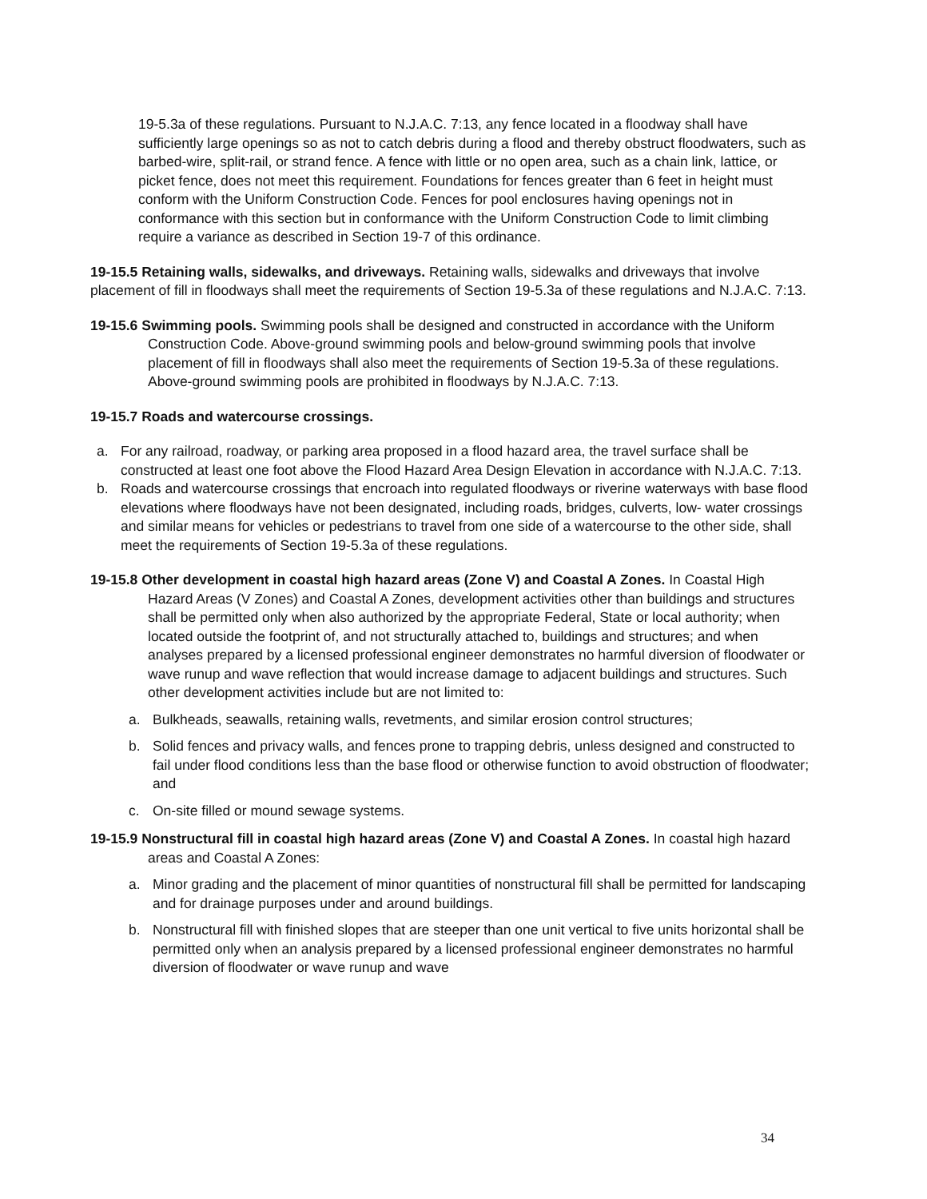19-5.3a of these regulations. Pursuant to N.J.A.C. 7:13, any fence located in a floodway shall have sufficiently large openings so as not to catch debris during a flood and thereby obstruct floodwaters, such as barbed-wire, split-rail, or strand fence. A fence with little or no open area, such as a chain link, lattice, or picket fence, does not meet this requirement. Foundations for fences greater than 6 feet in height must conform with the Uniform Construction Code. Fences for pool enclosures having openings not in conformance with this section but in conformance with the Uniform Construction Code to limit climbing require a variance as described in Section 19-7 of this ordinance.
19-15.5 Retaining walls, sidewalks, and driveways. Retaining walls, sidewalks and driveways that involve placement of fill in floodways shall meet the requirements of Section 19-5.3a of these regulations and N.J.A.C. 7:13.
19-15.6 Swimming pools. Swimming pools shall be designed and constructed in accordance with the Uniform Construction Code. Above-ground swimming pools and below-ground swimming pools that involve placement of fill in floodways shall also meet the requirements of Section 19-5.3a of these regulations. Above-ground swimming pools are prohibited in floodways by N.J.A.C. 7:13.
19-15.7 Roads and watercourse crossings.
a. For any railroad, roadway, or parking area proposed in a flood hazard area, the travel surface shall be constructed at least one foot above the Flood Hazard Area Design Elevation in accordance with N.J.A.C. 7:13.
b. Roads and watercourse crossings that encroach into regulated floodways or riverine waterways with base flood elevations where floodways have not been designated, including roads, bridges, culverts, low- water crossings and similar means for vehicles or pedestrians to travel from one side of a watercourse to the other side, shall meet the requirements of Section 19-5.3a of these regulations.
19-15.8 Other development in coastal high hazard areas (Zone V) and Coastal A Zones. In Coastal High Hazard Areas (V Zones) and Coastal A Zones, development activities other than buildings and structures shall be permitted only when also authorized by the appropriate Federal, State or local authority; when located outside the footprint of, and not structurally attached to, buildings and structures; and when analyses prepared by a licensed professional engineer demonstrates no harmful diversion of floodwater or wave runup and wave reflection that would increase damage to adjacent buildings and structures. Such other development activities include but are not limited to:
a. Bulkheads, seawalls, retaining walls, revetments, and similar erosion control structures;
b. Solid fences and privacy walls, and fences prone to trapping debris, unless designed and constructed to fail under flood conditions less than the base flood or otherwise function to avoid obstruction of floodwater; and
c. On-site filled or mound sewage systems.
19-15.9 Nonstructural fill in coastal high hazard areas (Zone V) and Coastal A Zones. In coastal high hazard areas and Coastal A Zones:
a. Minor grading and the placement of minor quantities of nonstructural fill shall be permitted for landscaping and for drainage purposes under and around buildings.
b. Nonstructural fill with finished slopes that are steeper than one unit vertical to five units horizontal shall be permitted only when an analysis prepared by a licensed professional engineer demonstrates no harmful diversion of floodwater or wave runup and wave
34